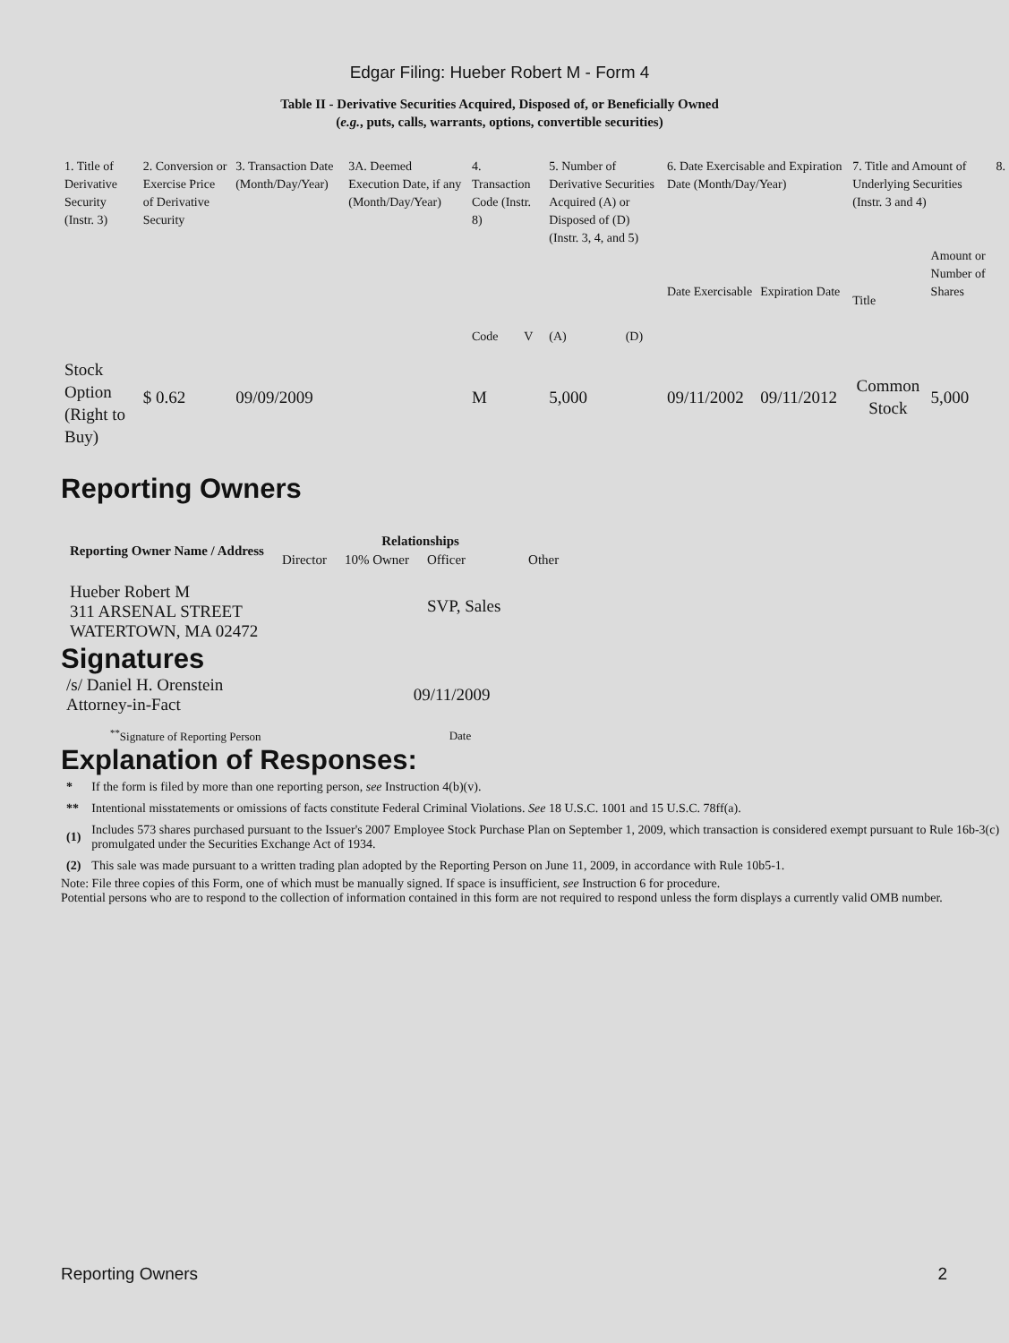Edgar Filing: Hueber Robert M - Form 4
Table II - Derivative Securities Acquired, Disposed of, or Beneficially Owned
(e.g., puts, calls, warrants, options, convertible securities)
| 1. Title of Derivative Security (Instr. 3) | 2. Conversion or Exercise Price of Derivative Security | 3. Transaction Date (Month/Day/Year) | 3A. Deemed Execution Date, if any (Month/Day/Year) | 4. Transaction Code (Instr. 8) | | 5. Number of Derivative Securities Acquired (A) or Disposed of (D) (Instr. 3, 4, and 5) | | 6. Date Exercisable and Expiration Date (Month/Day/Year) | | 7. Title and Amount of Underlying Securities (Instr. 3 and 4) | | 8. |
| | | | | Code | V | (A) | (D) | Date Exercisable | Expiration Date | Title | Amount or Number of Shares | |
| Stock Option (Right to Buy) | $ 0.62 | 09/09/2009 | | M | | 5,000 | | 09/11/2002 | 09/11/2012 | Common Stock | 5,000 | |
Reporting Owners
| Reporting Owner Name / Address | Relationships | | | |
| --- | --- | --- | --- | --- |
| | Director | 10% Owner | Officer | Other |
| Hueber Robert M 311 ARSENAL STREET WATERTOWN, MA 02472 | | | SVP, Sales | |
Signatures
| /s/ Daniel H. Orenstein Attorney-in-Fact | 09/11/2009 |
| <sup>**</sup> Signature of Reporting Person | Date |
Explanation of Responses:
| * | If the form is filed by more than one reporting person, see Instruction 4(b)(v). |
| ** | Intentional misstatements or omissions of facts constitute Federal Criminal Violations. See 18 U.S.C. 1001 and 15 U.S.C. 78ff(a). |
| (1) | Includes 573 shares purchased pursuant to the Issuer's 2007 Employee Stock Purchase Plan on September 1, 2009, which transaction is considered exempt pursuant to Rule 16b-3(c) promulgated under the Securities Exchange Act of 1934. |
| (2) | This sale was made pursuant to a written trading plan adopted by the Reporting Person on June 11, 2009, in accordance with Rule 10b5-1. |
Note: File three copies of this Form, one of which must be manually signed. If space is insufficient, see Instruction 6 for procedure.
Potential persons who are to respond to the collection of information contained in this form are not required to respond unless the form displays a currently valid OMB number.
Reporting Owners 2